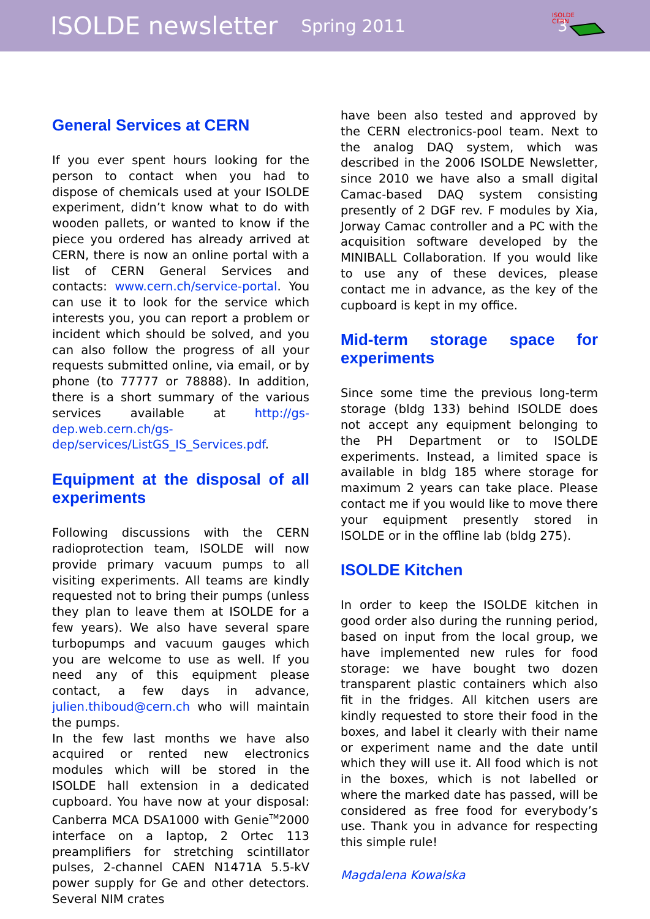ISOLDE newsletter Spring 2011 3
ISOLDE
CERN
General Services at CERN
If you ever spent hours looking for the person to contact when you had to dispose of chemicals used at your ISOLDE experiment, didn’t know what to do with wooden pallets, or wanted to know if the piece you ordered has already arrived at CERN, there is now an online portal with a list of CERN General Services and contacts: www.cern.ch/service-portal. You can use it to look for the service which interests you, you can report a problem or incident which should be solved, and you can also follow the progress of all your requests submitted online, via email, or by phone (to 77777 or 78888). In addition, there is a short summary of the various services available at http://gs-dep.web.cern.ch/gs-dep/services/ListGS_IS_Services.pdf.
Equipment at the disposal of all experiments
Following discussions with the CERN radioprotection team, ISOLDE will now provide primary vacuum pumps to all visiting experiments. All teams are kindly requested not to bring their pumps (unless they plan to leave them at ISOLDE for a few years). We also have several spare turbopumps and vacuum gauges which you are welcome to use as well. If you need any of this equipment please contact, a few days in advance, julien.thiboud@cern.ch who will maintain the pumps.
In the few last months we have also acquired or rented new electronics modules which will be stored in the ISOLDE hall extension in a dedicated cupboard. You have now at your disposal: Canberra MCA DSA1000 with Genie<sup>TM</sup>2000 interface on a laptop, 2 Ortec 113 preamplifiers for stretching scintillator pulses, 2-channel CAEN N1471A 5.5-kV power supply for Ge and other detectors. Several NIM crates
have been also tested and approved by the CERN electronics-pool team. Next to the analog DAQ system, which was described in the 2006 ISOLDE Newsletter, since 2010 we have also a small digital Camac-based DAQ system consisting presently of 2 DGF rev. F modules by Xia, Jorway Camac controller and a PC with the acquisition software developed by the MINIBALL Collaboration. If you would like to use any of these devices, please contact me in advance, as the key of the cupboard is kept in my office.
Mid-term storage space for experiments
Since some time the previous long-term storage (bldg 133) behind ISOLDE does not accept any equipment belonging to the PH Department or to ISOLDE experiments. Instead, a limited space is available in bldg 185 where storage for maximum 2 years can take place. Please contact me if you would like to move there your equipment presently stored in ISOLDE or in the offline lab (bldg 275).
ISOLDE Kitchen
In order to keep the ISOLDE kitchen in good order also during the running period, based on input from the local group, we have implemented new rules for food storage: we have bought two dozen transparent plastic containers which also fit in the fridges. All kitchen users are kindly requested to store their food in the boxes, and label it clearly with their name or experiment name and the date until which they will use it. All food which is not in the boxes, which is not labelled or where the marked date has passed, will be considered as free food for everybody’s use. Thank you in advance for respecting this simple rule!
Magdalena Kowalska